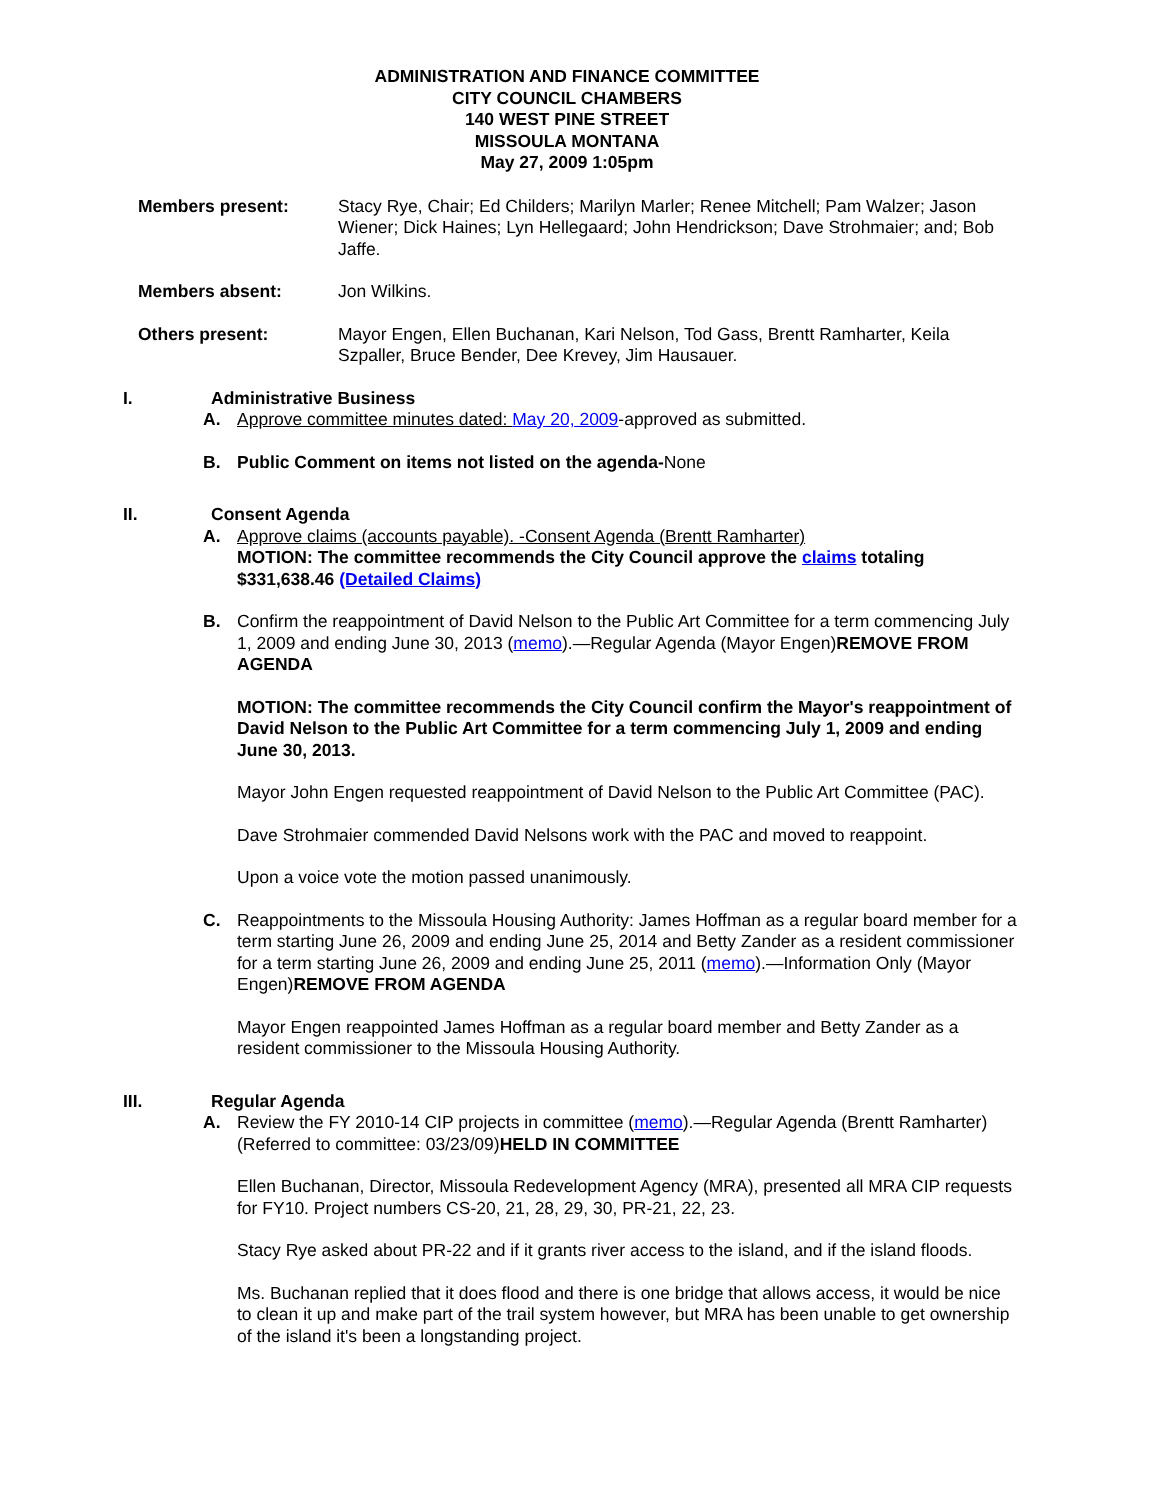ADMINISTRATION AND FINANCE COMMITTEE
CITY COUNCIL CHAMBERS
140 WEST PINE STREET
MISSOULA MONTANA
May 27, 2009 1:05pm
Members present: Stacy Rye, Chair; Ed Childers; Marilyn Marler; Renee Mitchell; Pam Walzer; Jason Wiener; Dick Haines; Lyn Hellegaard; John Hendrickson; Dave Strohmaier; and; Bob Jaffe.
Members absent: Jon Wilkins.
Others present: Mayor Engen, Ellen Buchanan, Kari Nelson, Tod Gass, Brentt Ramharter, Keila Szpaller, Bruce Bender, Dee Krevey, Jim Hausauer.
I. Administrative Business
A. Approve committee minutes dated: May 20, 2009-approved as submitted.
B. Public Comment on items not listed on the agenda-None
II. Consent Agenda
A. Approve claims (accounts payable). -Consent Agenda (Brentt Ramharter)
MOTION: The committee recommends the City Council approve the claims totaling $331,638.46 (Detailed Claims)
B. Confirm the reappointment of David Nelson to the Public Art Committee for a term commencing July 1, 2009 and ending June 30, 2013 (memo).—Regular Agenda (Mayor Engen)REMOVE FROM AGENDA
MOTION: The committee recommends the City Council confirm the Mayor's reappointment of David Nelson to the Public Art Committee for a term commencing July 1, 2009 and ending June 30, 2013.
Mayor John Engen requested reappointment of David Nelson to the Public Art Committee (PAC).
Dave Strohmaier commended David Nelsons work with the PAC and moved to reappoint.
Upon a voice vote the motion passed unanimously.
C. Reappointments to the Missoula Housing Authority: James Hoffman as a regular board member for a term starting June 26, 2009 and ending June 25, 2014 and Betty Zander as a resident commissioner for a term starting June 26, 2009 and ending June 25, 2011 (memo).—Information Only (Mayor Engen)REMOVE FROM AGENDA
Mayor Engen reappointed James Hoffman as a regular board member and Betty Zander as a resident commissioner to the Missoula Housing Authority.
III. Regular Agenda
A. Review the FY 2010-14 CIP projects in committee (memo).—Regular Agenda (Brentt Ramharter) (Referred to committee: 03/23/09)HELD IN COMMITTEE
Ellen Buchanan, Director, Missoula Redevelopment Agency (MRA), presented all MRA CIP requests for FY10. Project numbers CS-20, 21, 28, 29, 30, PR-21, 22, 23.
Stacy Rye asked about PR-22 and if it grants river access to the island, and if the island floods.
Ms. Buchanan replied that it does flood and there is one bridge that allows access, it would be nice to clean it up and make part of the trail system however, but MRA has been unable to get ownership of the island it's been a longstanding project.